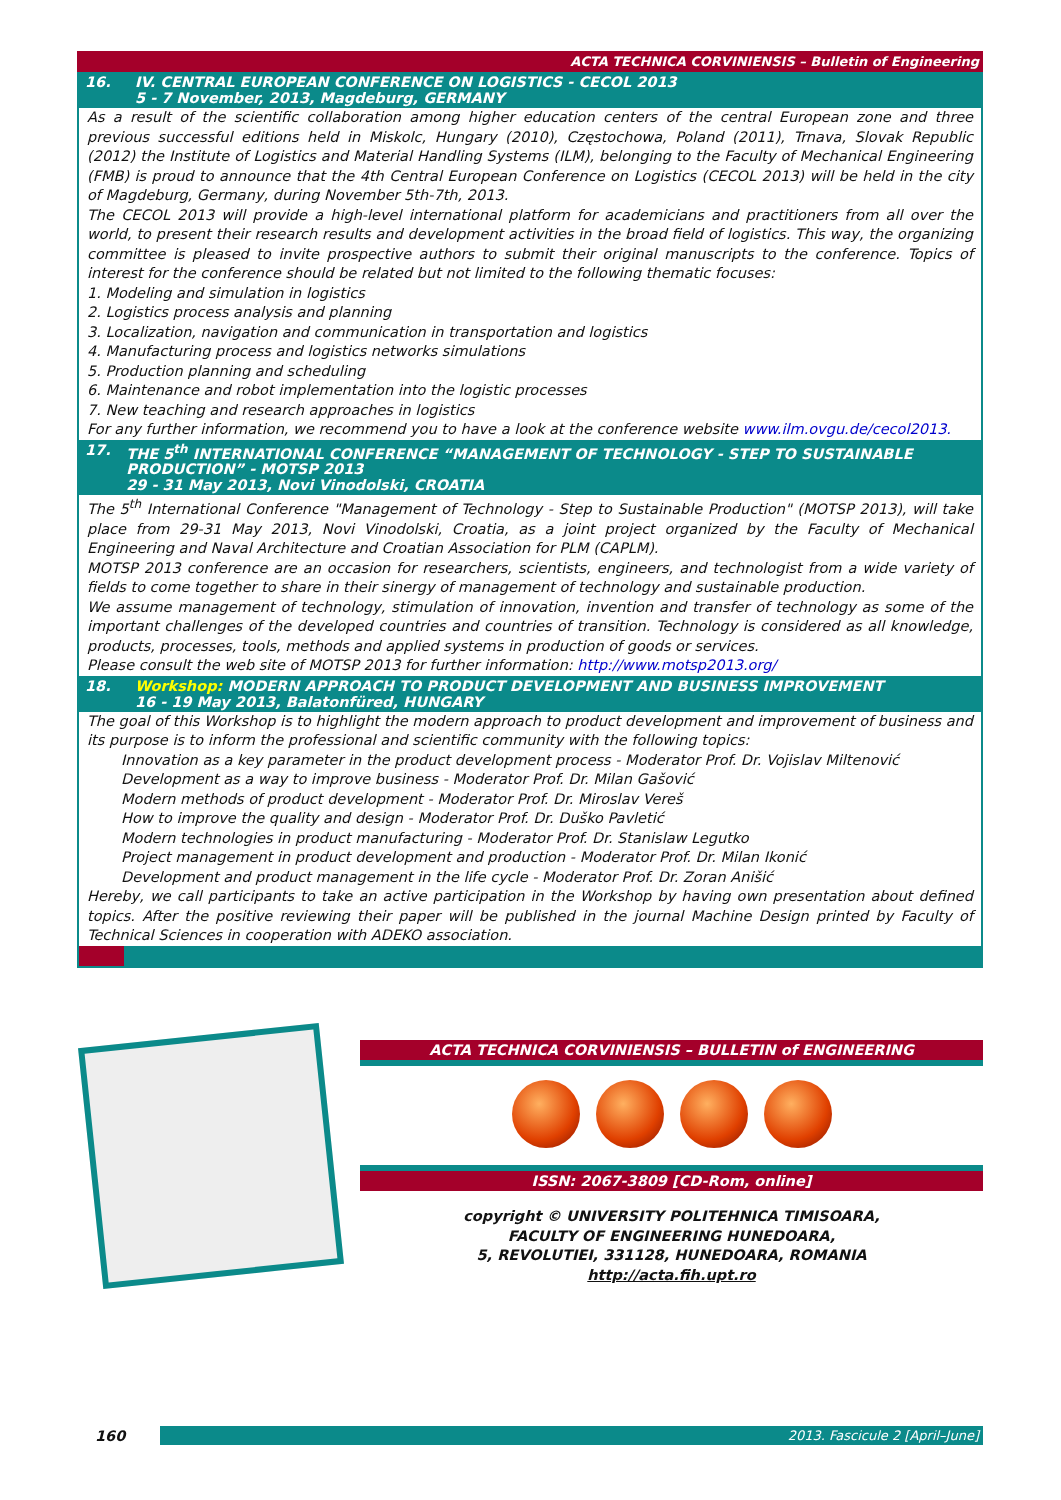ACTA TECHNICA CORVINIENSIS – Bulletin of Engineering
16. IV. CENTRAL EUROPEAN CONFERENCE ON LOGISTICS - CECOL 2013
5 - 7 November, 2013, Magdeburg, GERMANY
As a result of the scientific collaboration among higher education centers of the central European zone and three previous successful editions held in Miskolc, Hungary (2010), Częstochowa, Poland (2011), Trnava, Slovak Republic (2012) the Institute of Logistics and Material Handling Systems (ILM), belonging to the Faculty of Mechanical Engineering (FMB) is proud to announce that the 4th Central European Conference on Logistics (CECOL 2013) will be held in the city of Magdeburg, Germany, during November 5th-7th, 2013.
The CECOL 2013 will provide a high-level international platform for academicians and practitioners from all over the world, to present their research results and development activities in the broad field of logistics. This way, the organizing committee is pleased to invite prospective authors to submit their original manuscripts to the conference. Topics of interest for the conference should be related but not limited to the following thematic focuses:
1. Modeling and simulation in logistics
2. Logistics process analysis and planning
3. Localization, navigation and communication in transportation and logistics
4. Manufacturing process and logistics networks simulations
5. Production planning and scheduling
6. Maintenance and robot implementation into the logistic processes
7. New teaching and research approaches in logistics
For any further information, we recommend you to have a look at the conference website www.ilm.ovgu.de/cecol2013.
17. THE 5<sup>th</sup> INTERNATIONAL CONFERENCE “MANAGEMENT OF TECHNOLOGY - STEP TO SUSTAINABLE PRODUCTION” - MOTSP 2013
29 - 31 May 2013, Novi Vinodolski, CROATIA
The 5<sup>th</sup> International Conference "Management of Technology - Step to Sustainable Production" (MOTSP 2013), will take place from 29-31 May 2013, Novi Vinodolski, Croatia, as a joint project organized by the Faculty of Mechanical Engineering and Naval Architecture and Croatian Association for PLM (CAPLM).
MOTSP 2013 conference are an occasion for researchers, scientists, engineers, and technologist from a wide variety of fields to come together to share in their sinergy of management of technology and sustainable production.
We assume management of technology, stimulation of innovation, invention and transfer of technology as some of the important challenges of the developed countries and countries of transition. Technology is considered as all knowledge, products, processes, tools, methods and applied systems in production of goods or services.
Please consult the web site of MOTSP 2013 for further information: http://www.motsp2013.org/
18. Workshop: MODERN APPROACH TO PRODUCT DEVELOPMENT AND BUSINESS IMPROVEMENT
16 - 19 May 2013, Balatonfüred, HUNGARY
The goal of this Workshop is to highlight the modern approach to product development and improvement of business and its purpose is to inform the professional and scientific community with the following topics:
Innovation as a key parameter in the product development process - Moderator Prof. Dr. Vojislav Miltenović
Development as a way to improve business - Moderator Prof. Dr. Milan Gašović
Modern methods of product development - Moderator Prof. Dr. Miroslav Vereš
How to improve the quality and design - Moderator Prof. Dr. Duško Pavletić
Modern technologies in product manufacturing - Moderator Prof. Dr. Stanislaw Legutko
Project management in product development and production - Moderator Prof. Dr. Milan Ikonić
Development and product management in the life cycle - Moderator Prof. Dr. Zoran Anišić
Hereby, we call participants to take an active participation in the Workshop by having own presentation about defined topics. After the positive reviewing their paper will be published in the journal Machine Design printed by Faculty of Technical Sciences in cooperation with ADEKO association.
ACTA TECHNICA CORVINIENSIS – BULLETIN of ENGINEERING
ISSN: 2067-3809 [CD-Rom, online]
copyright © UNIVERSITY POLITEHNICA TIMISOARA,
FACULTY OF ENGINEERING HUNEDOARA,
5, REVOLUTIEI, 331128, HUNEDOARA, ROMANIA
http://acta.fih.upt.ro
160 2013. Fascicule 2 [April–June]